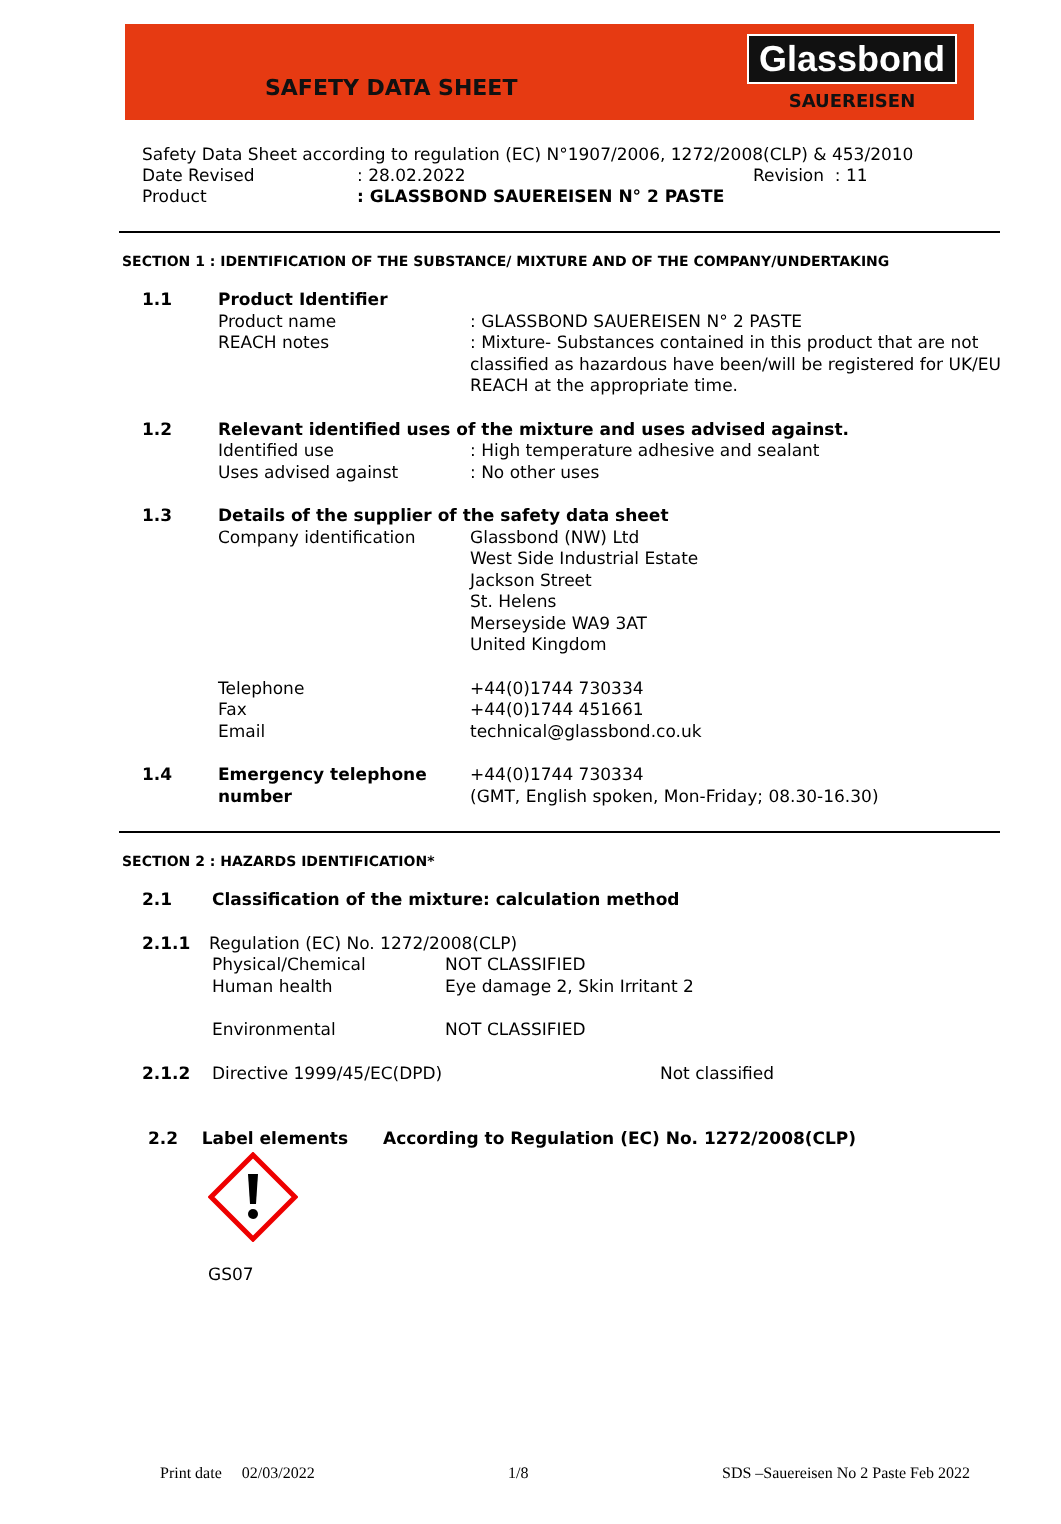SAFETY DATA SHEET
Glassbond
SAUEREISEN
Safety Data Sheet according to regulation (EC) N°1907/2006, 1272/2008(CLP) & 453/2010
Date Revised: 28.02.2022 Revision : 11
Product: GLASSBOND SAUEREISEN N° 2 PASTE
SECTION 1 : IDENTIFICATION OF THE SUBSTANCE/ MIXTURE AND OF THE COMPANY/UNDERTAKING
1.1 Product Identifier
Product name: GLASSBOND SAUEREISEN N° 2 PASTE
REACH notes: Mixture- Substances contained in this product that are not classified as hazardous have been/will be registered for UK/EU REACH at the appropriate time.
1.2 Relevant identified uses of the mixture and uses advised against.
Identified use: High temperature adhesive and sealant
Uses advised against: No other uses
1.3 Details of the supplier of the safety data sheet
Company identification Glassbond (NW) Ltd
West Side Industrial Estate
Jackson Street
St. Helens
Merseyside WA9 3AT
United Kingdom
Telephone
Fax
Email +44(0)1744 730334
+44(0)1744 451661
technical@glassbond.co.uk
1.4 Emergency telephone number +44(0)1744 730334
(GMT, English spoken, Mon-Friday; 08.30-16.30)
SECTION 2 : HAZARDS IDENTIFICATION*
2.1 Classification of the mixture: calculation method
2.1.1 Regulation (EC) No. 1272/2008(CLP)
Physical/Chemical NOT CLASSIFIED
Human health Eye damage 2, Skin Irritant 2
Environmental NOT CLASSIFIED
2.1.2 Directive 1999/45/EC(DPD) Not classified
2.2 Label elements According to Regulation (EC) No. 1272/2008(CLP)
GS07
Print date 02/03/2022 1/8 SDS –Sauereisen No 2 Paste Feb 2022